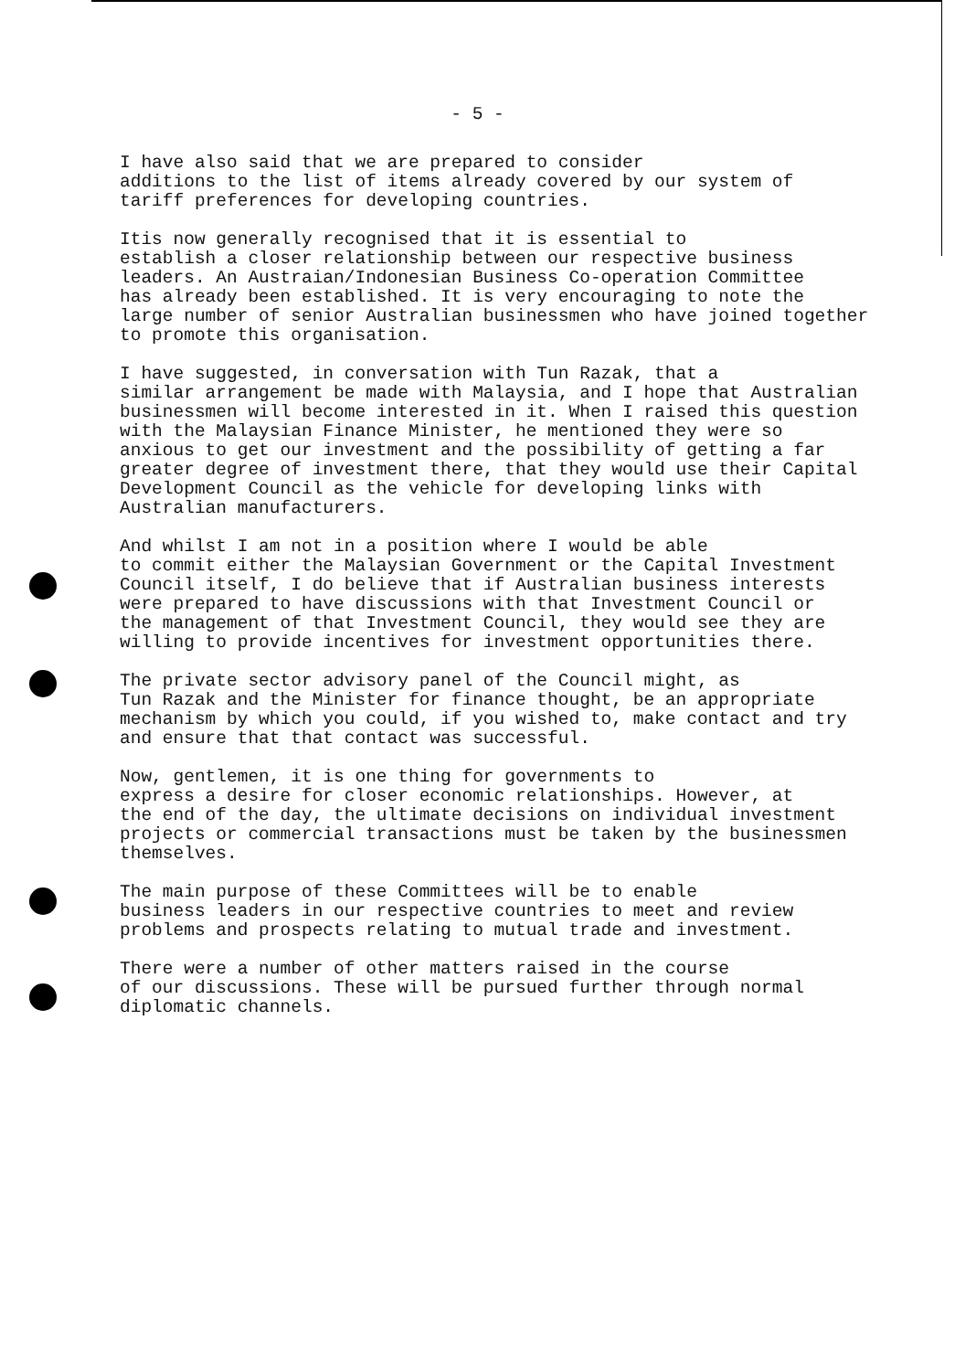- 5 -
I have also said that we are prepared to consider additions to the list of items already covered by our system of tariff preferences for developing countries.
Itis now generally recognised that it is essential to establish a closer relationship between our respective business leaders. An Austraian/Indonesian Business Co-operation Committee has already been established. It is very encouraging to note the large number of senior Australian businessmen who have joined together to promote this organisation.
I have suggested, in conversation with Tun Razak, that a similar arrangement be made with Malaysia, and I hope that Australian businessmen will become interested in it. When I raised this question with the Malaysian Finance Minister, he mentioned they were so anxious to get our investment and the possibility of getting a far greater degree of investment there, that they would use their Capital Development Council as the vehicle for developing links with Australian manufacturers.
And whilst I am not in a position where I would be able to commit either the Malaysian Government or the Capital Investment Council itself, I do believe that if Australian business interests were prepared to have discussions with that Investment Council or the management of that Investment Council, they would see they are willing to provide incentives for investment opportunities there.
The private sector advisory panel of the Council might, as Tun Razak and the Minister for finance thought, be an appropriate mechanism by which you could, if you wished to, make contact and try and ensure that that contact was successful.
Now, gentlemen, it is one thing for governments to express a desire for closer economic relationships. However, at the end of the day, the ultimate decisions on individual investment projects or commercial transactions must be taken by the businessmen themselves.
The main purpose of these Committees will be to enable business leaders in our respective countries to meet and review problems and prospects relating to mutual trade and investment.
There were a number of other matters raised in the course of our discussions. These will be pursued further through normal diplomatic channels.